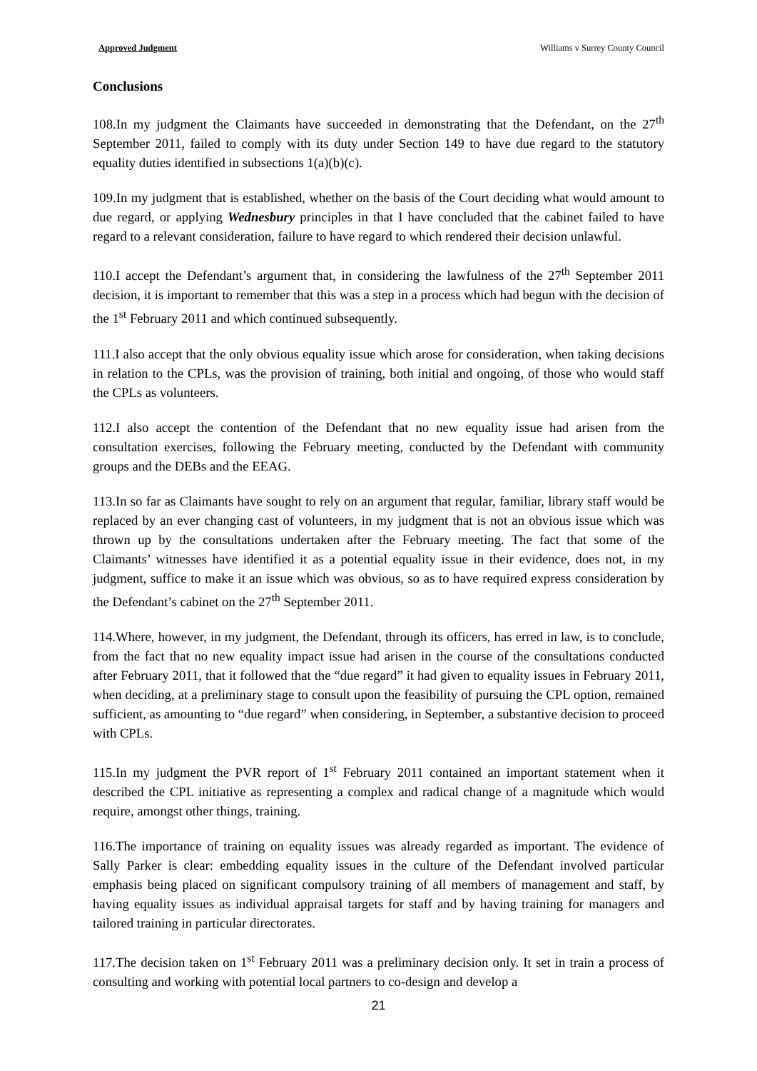Approved Judgment Williams v Surrey County Council
Conclusions
108.In my judgment the Claimants have succeeded in demonstrating that the Defendant, on the 27<sup>th</sup> September 2011, failed to comply with its duty under Section 149 to have due regard to the statutory equality duties identified in subsections 1(a)(b)(c).
109.In my judgment that is established, whether on the basis of the Court deciding what would amount to due regard, or applying Wednesbury principles in that I have concluded that the cabinet failed to have regard to a relevant consideration, failure to have regard to which rendered their decision unlawful.
110.I accept the Defendant’s argument that, in considering the lawfulness of the 27<sup>th</sup> September 2011 decision, it is important to remember that this was a step in a process which had begun with the decision of the 1<sup>st</sup> February 2011 and which continued subsequently.
111.I also accept that the only obvious equality issue which arose for consideration, when taking decisions in relation to the CPLs, was the provision of training, both initial and ongoing, of those who would staff the CPLs as volunteers.
112.I also accept the contention of the Defendant that no new equality issue had arisen from the consultation exercises, following the February meeting, conducted by the Defendant with community groups and the DEBs and the EEAG.
113.In so far as Claimants have sought to rely on an argument that regular, familiar, library staff would be replaced by an ever changing cast of volunteers, in my judgment that is not an obvious issue which was thrown up by the consultations undertaken after the February meeting. The fact that some of the Claimants’ witnesses have identified it as a potential equality issue in their evidence, does not, in my judgment, suffice to make it an issue which was obvious, so as to have required express consideration by the Defendant’s cabinet on the 27<sup>th</sup> September 2011.
114.Where, however, in my judgment, the Defendant, through its officers, has erred in law, is to conclude, from the fact that no new equality impact issue had arisen in the course of the consultations conducted after February 2011, that it followed that the “due regard” it had given to equality issues in February 2011, when deciding, at a preliminary stage to consult upon the feasibility of pursuing the CPL option, remained sufficient, as amounting to “due regard” when considering, in September, a substantive decision to proceed with CPLs.
115.In my judgment the PVR report of 1<sup>st</sup> February 2011 contained an important statement when it described the CPL initiative as representing a complex and radical change of a magnitude which would require, amongst other things, training.
116.The importance of training on equality issues was already regarded as important. The evidence of Sally Parker is clear: embedding equality issues in the culture of the Defendant involved particular emphasis being placed on significant compulsory training of all members of management and staff, by having equality issues as individual appraisal targets for staff and by having training for managers and tailored training in particular directorates.
117.The decision taken on 1<sup>st</sup> February 2011 was a preliminary decision only. It set in train a process of consulting and working with potential local partners to co-design and develop a
21